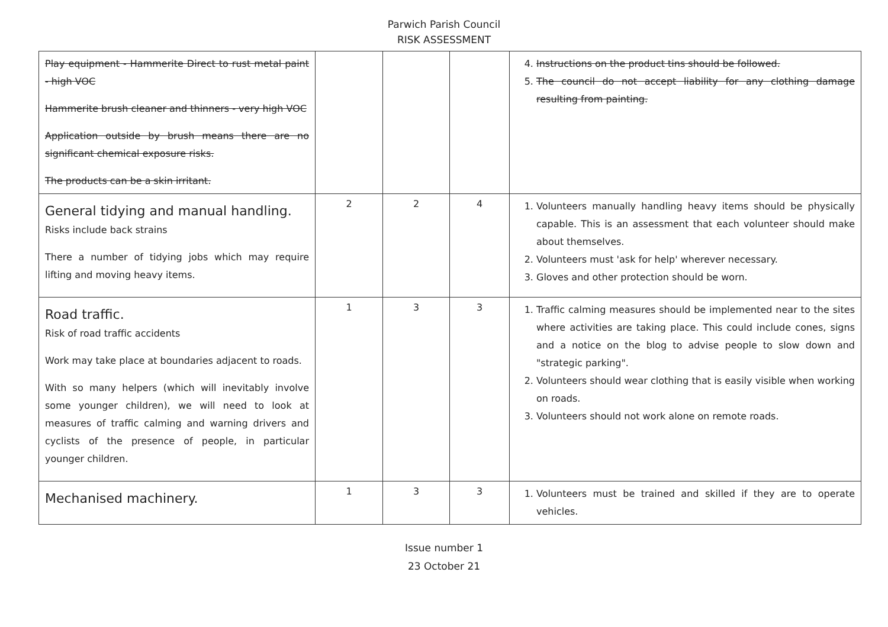Parwich Parish Council
RISK ASSESSMENT
| Play equipment - Hammerite Direct to rust metal paint - high VOC Hammerite brush cleaner and thinners - very high VOC Application outside by brush means there are no significant chemical exposure risks. The products can be a skin irritant. | | | | 4. Instructions on the product tins should be followed. 5. The council do not accept liability for any clothing damage resulting from painting. |
| General tidying and manual handling. Risks include back strains There a number of tidying jobs which may require lifting and moving heavy items. | 2 | 2 | 4 | 1. Volunteers manually handling heavy items should be physically capable. This is an assessment that each volunteer should make about themselves. 2. Volunteers must 'ask for help' wherever necessary. 3. Gloves and other protection should be worn. |
| Road traffic. Risk of road traffic accidents Work may take place at boundaries adjacent to roads. With so many helpers (which will inevitably involve some younger children), we will need to look at measures of traffic calming and warning drivers and cyclists of the presence of people, in particular younger children. | 1 | 3 | 3 | 1. Traffic calming measures should be implemented near to the sites where activities are taking place. This could include cones, signs and a notice on the blog to advise people to slow down and "strategic parking". 2. Volunteers should wear clothing that is easily visible when working on roads. 3. Volunteers should not work alone on remote roads. |
| Mechanised machinery. | 1 | 3 | 3 | 1. Volunteers must be trained and skilled if they are to operate vehicles. |
Issue number 1
23 October 21